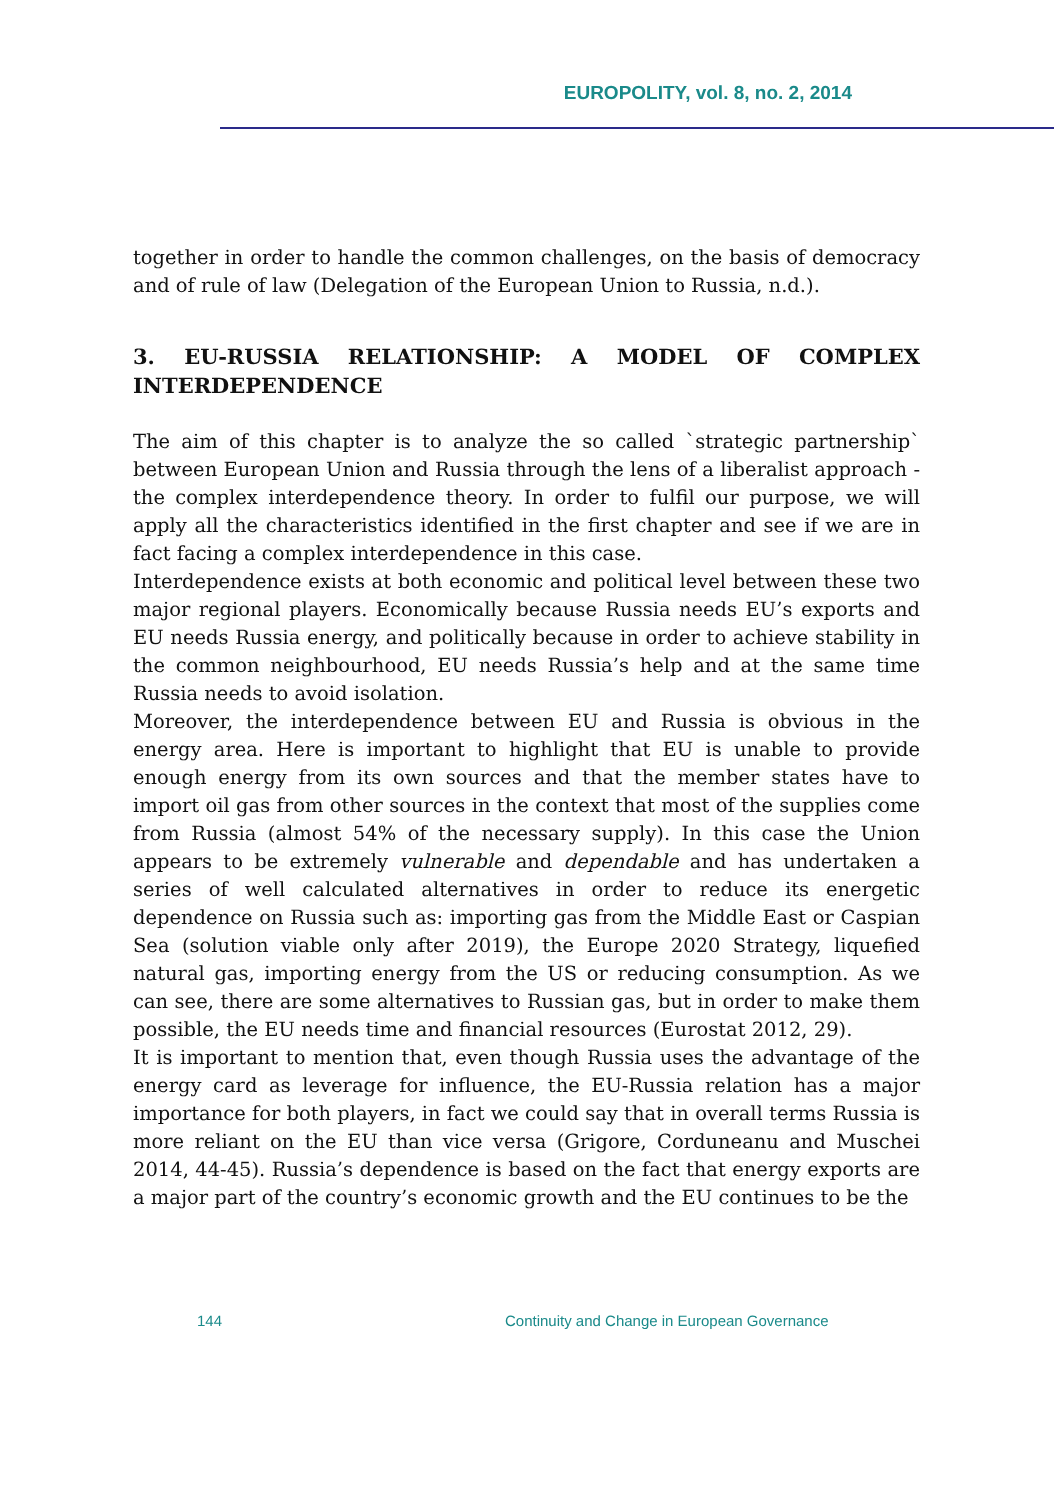EUROPOLITY, vol. 8, no. 2, 2014
together in order to handle the common challenges, on the basis of democracy and of rule of law (Delegation of the European Union to Russia, n.d.).
3. EU-RUSSIA RELATIONSHIP: A MODEL OF COMPLEX INTERDEPENDENCE
The aim of this chapter is to analyze the so called `strategic partnership` between European Union and Russia through the lens of a liberalist approach - the complex interdependence theory. In order to fulfil our purpose, we will apply all the characteristics identified in the first chapter and see if we are in fact facing a complex interdependence in this case.
Interdependence exists at both economic and political level between these two major regional players. Economically because Russia needs EU’s exports and EU needs Russia energy, and politically because in order to achieve stability in the common neighbourhood, EU needs Russia’s help and at the same time Russia needs to avoid isolation.
Moreover, the interdependence between EU and Russia is obvious in the energy area. Here is important to highlight that EU is unable to provide enough energy from its own sources and that the member states have to import oil gas from other sources in the context that most of the supplies come from Russia (almost 54% of the necessary supply). In this case the Union appears to be extremely vulnerable and dependable and has undertaken a series of well calculated alternatives in order to reduce its energetic dependence on Russia such as: importing gas from the Middle East or Caspian Sea (solution viable only after 2019), the Europe 2020 Strategy, liquefied natural gas, importing energy from the US or reducing consumption. As we can see, there are some alternatives to Russian gas, but in order to make them possible, the EU needs time and financial resources (Eurostat 2012, 29).
It is important to mention that, even though Russia uses the advantage of the energy card as leverage for influence, the EU-Russia relation has a major importance for both players, in fact we could say that in overall terms Russia is more reliant on the EU than vice versa (Grigore, Corduneanu and Muschei 2014, 44-45). Russia’s dependence is based on the fact that energy exports are a major part of the country’s economic growth and the EU continues to be the
144 Continuity and Change in European Governance